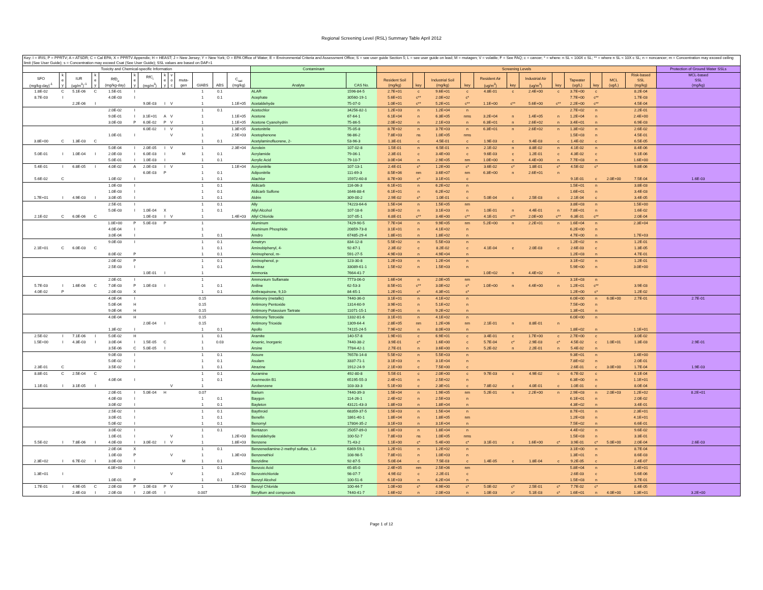Regional Screening Level (RSL) Summary Table April 2012
| Key: I = IRIS; P = PPRTV; A = ATSDR; C = Cal EPA; X = PPRTV Appendix; H = HEAST; J = New Jersey; Y = New York; O = EPA Office of Water; E = Environmental Criteria and Assessment Office; S = see user guide Section 5; L = see user guide on lead; M = mutagen; V = volatile; F = See FAQ; c = cancer; * = where: n SL < 100X c SL; ** = where n SL < 10X c SL; n = noncancer; m = Concentration may exceed ceiling limit (See User Guide); s = Concentration may exceed Csat (See User Guide); SSL values are based on DAF=1 | | | | | | | | | | | | | | | | | | | | | | | | | | | |
| --- | --- | --- | --- | --- | --- | --- | --- | --- | --- | --- | --- | --- | --- | --- | --- | --- | --- | --- | --- | --- | --- | --- | --- | --- | --- | --- | --- |
| Toxicity and Chemical-specific Information | | | | | | | | | | | | | Contaminant | | Screening Levels | | | | | | | | | | | | Protection of Ground Water SSLs |
| SFO (mg/kg-day)<sup>-1</sup> | k e y | IUR (ug/m<sup>3</sup>)<sup>-1</sup> | k e y | RfD<sub>o</sub> (mg/kg-day) | k e y | RfC<sub>i</sub> (mg/m<sup>3</sup>) | k e y | v o c | muta- gen | GIABS | ABS | C<sub>sat</sub> (mg/kg) | Analyte | CAS No. | Resident Soil (mg/kg) | key | Industrial Soil (mg/kg) | key | Resident Air (ug/m<sup>3</sup>) | key | Industrial Air (ug/m<sup>3</sup>) | key | Tapwater (ug/L) | key | MCL (ug/L) | Risk-based SSL (mg/kg) | MCL-based SSL (mg/kg) |
| 1.8E-02 | C | 5.1E-06 | C | 1.5E-01 | I | | | | | 1 | 0.1 | | ALAR | 1596-84-5 | 2.7E+01 | c | 9.6E+01 | c | 4.8E-01 | c | 2.4E+00 | c | 3.7E+00 | c | | 8.2E-04 | |
| 8.7E-03 | I | | | 4.0E-03 | I | | | | | 1 | 0.1 | | Acephate | 30560-19-1 | 5.6E+01 | c** | 2.0E+02 | c* | | | | | 7.7E+00 | c** | | 1.7E-03 | |
| | | 2.2E-06 | I | | | 9.0E-03 | I | V | | 1 | | 1.1E+05 | Acetaldehyde | 75-07-0 | 1.0E+01 | c** | 5.2E+01 | c** | 1.1E+00 | c** | 5.6E+00 | c** | 2.2E+00 | c** | | 4.5E-04 | |
| | | | | 2.0E-02 | I | | | | | 1 | 0.1 | | Acetochlor | 34256-82-1 | 1.2E+03 | n | 1.2E+04 | n | | | | | 2.7E+02 | n | | 2.2E-01 | |
| | | | | 9.0E-01 | I | 3.1E+01 | A | V | | 1 | | 1.1E+05 | Acetone | 67-64-1 | 6.1E+04 | n | 6.3E+05 | nms | 3.2E+04 | n | 1.4E+05 | n | 1.2E+04 | n | | 2.4E+00 | |
| | | | | 3.0E-03 | P | 6.0E-02 | P | V | | 1 | | 1.1E+05 | Acetone Cyanohydrin | 75-86-5 | 2.0E+02 | n | 2.1E+03 | n | 6.3E+01 | n | 2.6E+02 | n | 3.4E+01 | n | | 6.9E-03 | |
| | | | | | | 6.0E-02 | I | V | | 1 | | 1.3E+05 | Acetonitrile | 75-05-8 | 8.7E+02 | n | 3.7E+03 | n | 6.3E+01 | n | 2.6E+02 | n | 1.3E+02 | n | | 2.6E-02 | |
| | | | | 1.0E-01 | I | | | V | | 1 | | 2.5E+03 | Acetophenone | 98-86-2 | 7.8E+03 | ns | 1.0E+05 | nms | | | | | 1.5E+03 | n | | 4.5E-01 | |
| 3.8E+00 | C | 1.3E-03 | C | | | | | | | 1 | 0.1 | | Acetylaminofluorene, 2- | 53-96-3 | 1.3E-01 | c | 4.5E-01 | c | 1.9E-03 | c | 9.4E-03 | c | 1.4E-02 | c | | 6.5E-05 | |
| | | | | 5.0E-04 | I | 2.0E-05 | I | V | | 1 | | 2.3E+04 | Acrolein | 107-02-8 | 1.5E-01 | n | 6.5E-01 | n | 2.1E-02 | n | 8.8E-02 | n | 4.1E-02 | n | | 8.4E-06 | |
| 5.0E-01 | I | 1.0E-04 | I | 2.0E-03 | I | 6.0E-03 | I | | M | 1 | 0.1 | | Acrylamide | 79-06-1 | 2.3E-01 | c | 3.4E+00 | c | 9.6E-03 | c | 1.2E-01 | c | 4.3E-02 | c | | 9.1E-06 | |
| | | | | 5.0E-01 | I | 1.0E-03 | I | | | 1 | 0.1 | | Acrylic Acid | 79-10-7 | 3.0E+04 | n | 2.9E+05 | nm | 1.0E+00 | n | 4.4E+00 | n | 7.7E+03 | n | | 1.6E+00 | |
| 5.4E-01 | I | 6.8E-05 | I | 4.0E-02 | A | 2.0E-03 | I | V | | 1 | | 1.1E+04 | Acrylonitrile | 107-13-1 | 2.4E-01 | c* | 1.2E+00 | c* | 3.6E-02 | c* | 1.8E-01 | c* | 4.5E-02 | c* | | 9.8E-06 | |
| | | | | | | 6.0E-03 | P | | | 1 | 0.1 | | Adiponitrile | 111-69-3 | 8.5E+06 | nm | 3.6E+07 | nm | 6.3E+00 | n | 2.6E+01 | n | | | | | |
| 5.6E-02 | C | | | 1.0E-02 | I | | | | | 1 | 0.1 | | Alachlor | 15972-60-8 | 8.7E+00 | c* | 3.1E+01 | c | | | | | 9.1E-01 | c | 2.0E+00 | 7.5E-04 | 1.6E-03 |
| | | | | 1.0E-03 | I | | | | | 1 | 0.1 | | Aldicarb | 116-06-3 | 6.1E+01 | n | 6.2E+02 | n | | | | | 1.5E+01 | n | | 3.8E-03 | |
| | | | | 1.0E-03 | I | | | | | 1 | 0.1 | | Aldicarb Sulfone | 1646-88-4 | 6.1E+01 | n | 6.2E+02 | n | | | | | 1.6E+01 | n | | 3.4E-03 | |
| 1.7E+01 | I | 4.9E-03 | I | 3.0E-05 | I | | | | | 1 | 0.1 | | Aldrin | 309-00-2 | 2.9E-02 | c* | 1.0E-01 | c | 5.0E-04 | c | 2.5E-03 | c | 2.1E-04 | c | | 3.4E-05 | |
| | | | | 2.5E-01 | I | | | | | 1 | 0.1 | | Ally | 74223-64-6 | 1.5E+04 | n | 1.5E+05 | nm | | | | | 3.8E+03 | n | | 1.5E+00 | |
| | | | | 5.0E-03 | I | 1.0E-04 | X | | | 1 | 0.1 | | Allyl Alcohol | 107-18-6 | 3.0E+02 | n | 3.1E+03 | n | 1.0E-01 | n | 4.4E-01 | n | 7.8E+01 | n | | 1.6E-02 | |
| 2.1E-02 | C | 6.0E-06 | C | | | 1.0E-03 | I | V | | 1 | | 1.4E+03 | Allyl Chloride | 107-05-1 | 6.8E-01 | c** | 3.4E+00 | c** | 4.1E-01 | c** | 2.0E+00 | c** | 6.3E-01 | c** | | 2.0E-04 | |
| | | | | 1.0E+00 | P | 5.0E-03 | P | | | 1 | | | Aluminum | 7429-90-5 | 7.7E+04 | n | 9.9E+05 | nm | 5.2E+00 | n | 2.2E+01 | n | 1.6E+04 | n | | 2.3E+04 | |
| | | | | 4.0E-04 | I | | | | | 1 | | | Aluminum Phosphide | 20859-73-8 | 3.1E+01 | n | 4.1E+02 | n | | | | | 6.2E+00 | n | | | |
| | | | | 3.0E-04 | I | | | | | 1 | 0.1 | | Amdro | 67485-29-4 | 1.8E+01 | n | 1.8E+02 | n | | | | | 4.7E+00 | n | | 1.7E+03 | |
| | | | | 9.0E-03 | I | | | | | 1 | 0.1 | | Ametryn | 834-12-8 | 5.5E+02 | n | 5.5E+03 | n | | | | | 1.2E+02 | n | | 1.2E-01 | |
| 2.1E+01 | C | 6.0E-03 | C | | | | | | | 1 | 0.1 | | Aminobiphenyl, 4- | 92-67-1 | 2.3E-02 | c | 8.2E-02 | c | 4.1E-04 | c | 2.0E-03 | c | 2.6E-03 | c | | 1.3E-05 | |
| | | | | 8.0E-02 | P | | | | | 1 | 0.1 | | Aminophenol, m- | 591-27-5 | 4.9E+03 | n | 4.9E+04 | n | | | | | 1.2E+03 | n | | 4.7E-01 | |
| | | | | 2.0E-02 | P | | | | | 1 | 0.1 | | Aminophenol, p- | 123-30-8 | 1.2E+03 | n | 1.2E+04 | n | | | | | 3.1E+02 | n | | 1.2E-01 | |
| | | | | 2.5E-03 | I | | | | | 1 | 0.1 | | Amitraz | 33089-61-1 | 1.5E+02 | n | 1.5E+03 | n | | | | | 5.9E+00 | n | | 3.0E+00 | |
| | | | | | | 1.0E-01 | I | | | 1 | | | Ammonia | 7664-41-7 | | | | | 1.0E+02 | n | 4.4E+02 | n | | | | | |
| | | | | 2.0E-01 | I | | | | | 1 | | | Ammonium Sulfamate | 7773-06-0 | 1.6E+04 | n | 2.0E+05 | nm | | | | | 3.1E+03 | n | | | |
| 5.7E-03 | I | 1.6E-06 | C | 7.0E-03 | P | 1.0E-03 | I | | | 1 | 0.1 | | Aniline | 62-53-3 | 8.5E+01 | c** | 3.0E+02 | c* | 1.0E+00 | n | 4.4E+00 | n | 1.2E+01 | c** | | 3.9E-03 | |
| 4.0E-02 | P | | | 2.0E-03 | X | | | | | 1 | 0.1 | | Anthraquinone, 9,10- | 84-65-1 | 1.2E+01 | c* | 4.3E+01 | c* | | | | | 1.2E+00 | c* | | 1.2E-02 | |
| | | | | 4.0E-04 | I | | | | | 0.15 | | | Antimony (metallic) | 7440-36-0 | 3.1E+01 | n | 4.1E+02 | n | | | | | 6.0E+00 | n | 6.0E+00 | 2.7E-01 | 2.7E-01 |
| | | | | 5.0E-04 | H | | | | | 0.15 | | | Antimony Pentoxide | 1314-60-9 | 3.9E+01 | n | 5.1E+02 | n | | | | | 7.5E+00 | n | | | |
| | | | | 9.0E-04 | H | | | | | 0.15 | | | Antimony Potassium Tartrate | 11071-15-1 | 7.0E+01 | n | 9.2E+02 | n | | | | | 1.3E+01 | n | | | |
| | | | | 4.0E-04 | H | | | | | 0.15 | | | Antimony Tetroxide | 1332-81-6 | 3.1E+01 | n | 4.1E+02 | n | | | | | 6.0E+00 | n | | | |
| | | | | | | 2.0E-04 | I | | | 0.15 | | | Antimony Trioxide | 1309-64-4 | 2.8E+05 | nm | 1.2E+06 | nm | 2.1E-01 | n | 8.8E-01 | n | | | | | |
| | | | | 1.3E-02 | I | | | | | 1 | 0.1 | | Apollo | 74115-24-5 | 7.9E+02 | n | 8.0E+03 | n | | | | | 1.8E+02 | n | | 1.1E+01 | |
| 2.5E-02 | I | 7.1E-06 | I | 5.0E-02 | H | | | | | 1 | 0.1 | | Aramite | 140-57-8 | 1.9E+01 | c | 6.9E+01 | c | 3.4E-01 | c | 1.7E+00 | c | 2.7E+00 | c | | 3.0E-02 | |
| 1.5E+00 | I | 4.3E-03 | I | 3.0E-04 | I | 1.5E-05 | C | | | 1 | 0.03 | | Arsenic, Inorganic | 7440-38-2 | 3.9E-01 | c* | 1.6E+00 | c | 5.7E-04 | c* | 2.9E-03 | c* | 4.5E-02 | c | 1.0E+01 | 1.3E-03 | 2.9E-01 |
| | | | | 3.5E-06 | C | 5.0E-05 | I | | | 1 | | | Arsine | 7784-42-1 | 2.7E-01 | n | 3.6E+00 | n | 5.2E-02 | n | 2.2E-01 | n | 5.4E-02 | n | | | |
| | | | | 9.0E-03 | I | | | | | 1 | 0.1 | | Assure | 76578-14-8 | 5.5E+02 | n | 5.5E+03 | n | | | | | 9.3E+01 | n | | 1.4E+00 | |
| | | | | 5.0E-02 | I | | | | | 1 | 0.1 | | Asulam | 3337-71-1 | 3.1E+03 | n | 3.1E+04 | n | | | | | 7.8E+02 | n | | 2.0E-01 | |
| 2.3E-01 | C | | | 3.5E-02 | I | | | | | 1 | 0.1 | | Atrazine | 1912-24-9 | 2.1E+00 | c | 7.5E+00 | c | | | | | 2.6E-01 | c | 3.0E+00 | 1.7E-04 | 1.9E-03 |
| 8.8E-01 | C | 2.5E-04 | C | | | | | | | 1 | 0.1 | | Auramine | 492-80-8 | 5.5E-01 | c | 2.0E+00 | c | 9.7E-03 | c | 4.9E-02 | c | 6.7E-02 | c | | 6.1E-04 | |
| | | | | 4.0E-04 | I | | | | | 1 | 0.1 | | Avermectin B1 | 65195-55-3 | 2.4E+01 | n | 2.5E+02 | n | | | | | 6.3E+00 | n | | 1.1E+01 | |
| 1.1E-01 | I | 3.1E-05 | I | | | | | V | | 1 | | | Azobenzene | 103-33-3 | 5.1E+00 | c | 2.3E+01 | c | 7.8E-02 | c | 4.0E-01 | c | 1.0E-01 | c | | 8.0E-04 | |
| | | | | 2.0E-01 | I | 5.0E-04 | H | | | 0.07 | | | Barium | 7440-39-3 | 1.5E+04 | n | 1.9E+05 | nm | 5.2E-01 | n | 2.2E+00 | n | 2.9E+03 | n | 2.0E+03 | 1.2E+02 | 8.2E+01 |
| | | | | 4.0E-03 | I | | | | | 1 | 0.1 | | Baygon | 114-26-1 | 2.4E+02 | n | 2.5E+03 | n | | | | | 6.1E+01 | n | | 2.0E-02 | |
| | | | | 3.0E-02 | I | | | | | 1 | 0.1 | | Bayleton | 43121-43-3 | 1.8E+03 | n | 1.8E+04 | n | | | | | 4.3E+02 | n | | 3.4E-01 | |
| | | | | 2.5E-02 | I | | | | | 1 | 0.1 | | Baythroid | 68359-37-5 | 1.5E+03 | n | 1.5E+04 | n | | | | | 8.7E+01 | n | | 2.3E+01 | |
| | | | | 3.0E-01 | I | | | | | 1 | 0.1 | | Benefin | 1861-40-1 | 1.8E+04 | n | 1.8E+05 | nm | | | | | 1.2E+03 | n | | 4.1E+01 | |
| | | | | 5.0E-02 | I | | | | | 1 | 0.1 | | Benomyl | 17804-35-2 | 3.1E+03 | n | 3.1E+04 | n | | | | | 7.5E+02 | n | | 6.6E-01 | |
| | | | | 3.0E-02 | I | | | | | 1 | 0.1 | | Bentazon | 25057-89-0 | 1.8E+03 | n | 1.8E+04 | n | | | | | 4.4E+02 | n | | 9.6E-02 | |
| | | | | 1.0E-01 | I | | | V | | 1 | | 1.2E+03 | Benzaldehyde | 100-52-7 | 7.8E+03 | ns | 1.0E+05 | nms | | | | | 1.5E+03 | n | | 3.3E-01 | |
| 5.5E-02 | I | 7.8E-06 | I | 4.0E-03 | I | 3.0E-02 | I | V | | 1 | | 1.8E+03 | Benzene | 71-43-2 | 1.1E+00 | c* | 5.4E+00 | c* | 3.1E-01 | c | 1.6E+00 | c* | 3.9E-01 | c* | 5.0E+00 | 2.0E-04 | 2.6E-03 |
| | | | | 2.0E-04 | X | | | | | 1 | 0.1 | | Benzenediamine-2-methyl sulfate, 1,4- | 6369-59-1 | 1.2E+01 | n | 1.2E+02 | n | | | | | 3.1E+00 | n | | 8.7E-04 | |
| | | | | 1.0E-03 | P | | | V | | 1 | | 1.3E+03 | Benzenethiol | 108-98-5 | 7.8E+01 | n | 1.0E+03 | n | | | | | 1.3E+01 | n | | 8.6E-03 | |
| 2.3E+02 | I | 6.7E-02 | I | 3.0E-03 | I | | | | M | 1 | 0.1 | | Benzidine | 92-87-5 | 5.0E-04 | c | 7.5E-03 | c | 1.4E-05 | c | 1.8E-04 | c | 9.2E-05 | c | | 2.4E-07 | |
| | | | | 4.0E+00 | I | | | | | 1 | 0.1 | | Benzoic Acid | 65-85-0 | 2.4E+05 | nm | 2.5E+06 | nm | | | | | 5.8E+04 | n | | 1.4E+01 | |
| 1.3E+01 | I | | | | | | | V | | 1 | | 3.2E+02 | Benzotrichloride | 98-07-7 | 4.9E-02 | c | 2.2E-01 | c | | | | | 2.6E-03 | c | | 5.6E-06 | |
| | | | | 1.0E-01 | P | | | | | 1 | 0.1 | | Benzyl Alcohol | 100-51-6 | 6.1E+03 | n | 6.2E+04 | n | | | | | 1.5E+03 | n | | 3.7E-01 | |
| 1.7E-01 | I | 4.9E-05 | C | 2.0E-03 | P | 1.0E-03 | P | V | | 1 | | 1.5E+03 | Benzyl Chloride | 100-44-7 | 1.0E+00 | c* | 4.9E+00 | c* | 5.0E-02 | c* | 2.5E-01 | c* | 7.7E-02 | c* | | 8.4E-05 | |
| | | 2.4E-03 | I | 2.0E-03 | I | 2.0E-05 | I | | | 0.007 | | | Beryllium and compounds | 7440-41-7 | 1.6E+02 | n | 2.0E+03 | n | 1.0E-03 | c* | 5.1E-03 | c* | 1.6E+01 | n | 4.0E+00 | 1.3E+01 | 3.2E+00 |
Page 1 of 12